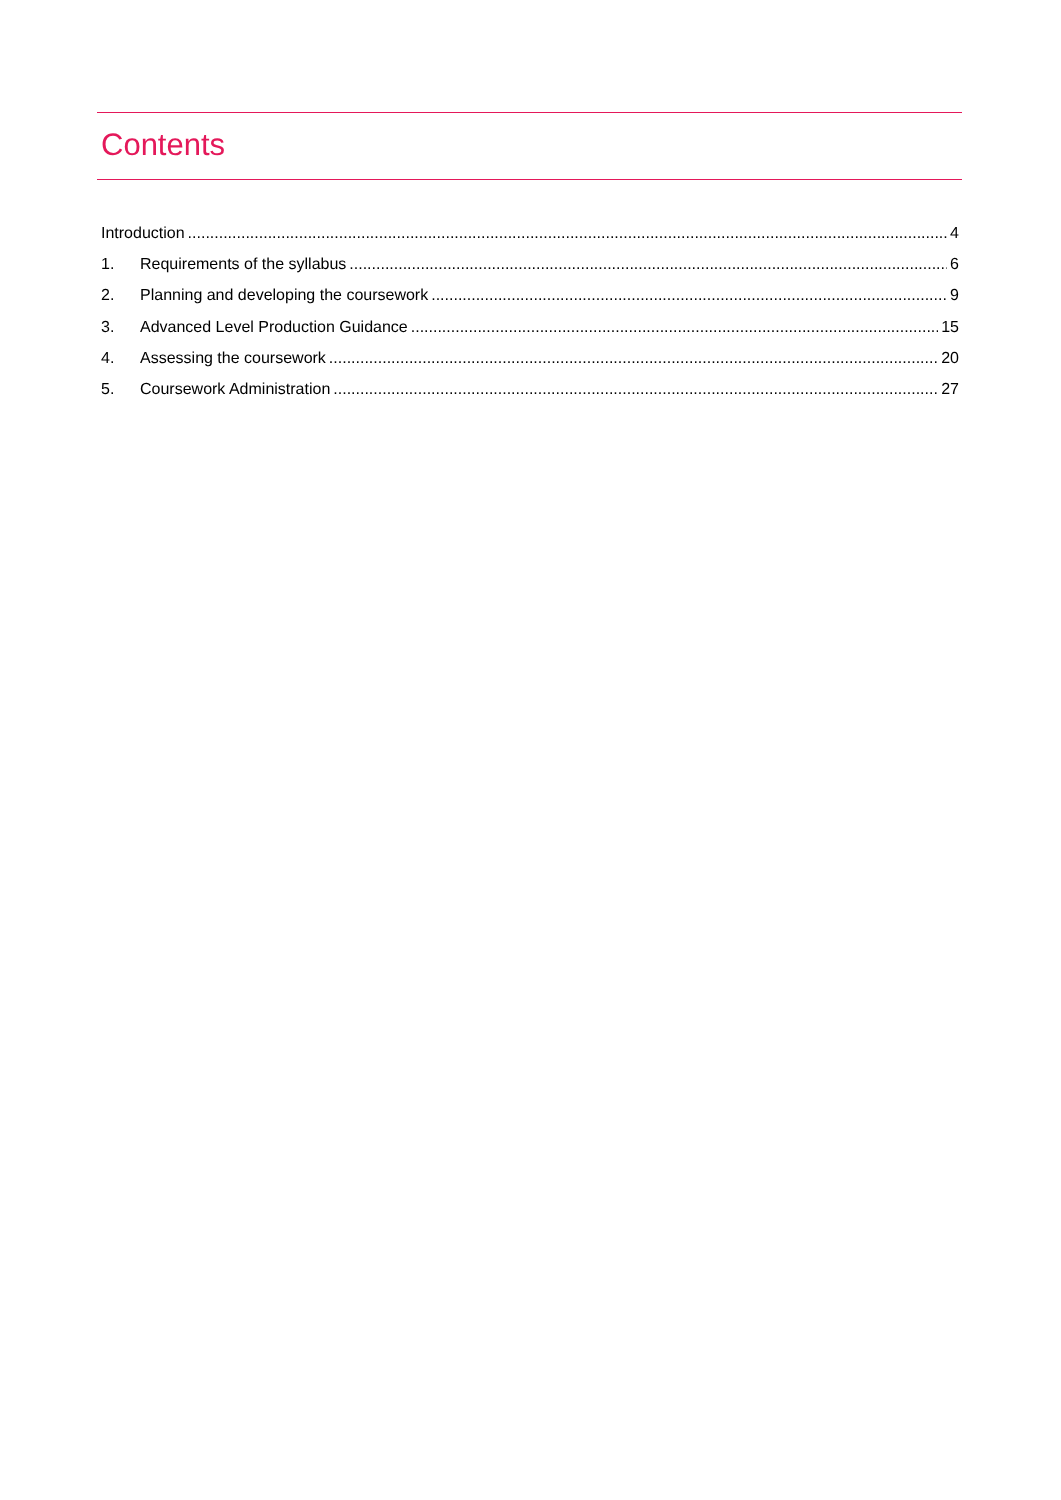Contents
Introduction 4
1. Requirements of the syllabus 6
2. Planning and developing the coursework 9
3. Advanced Level Production Guidance 15
4. Assessing the coursework 20
5. Coursework Administration 27